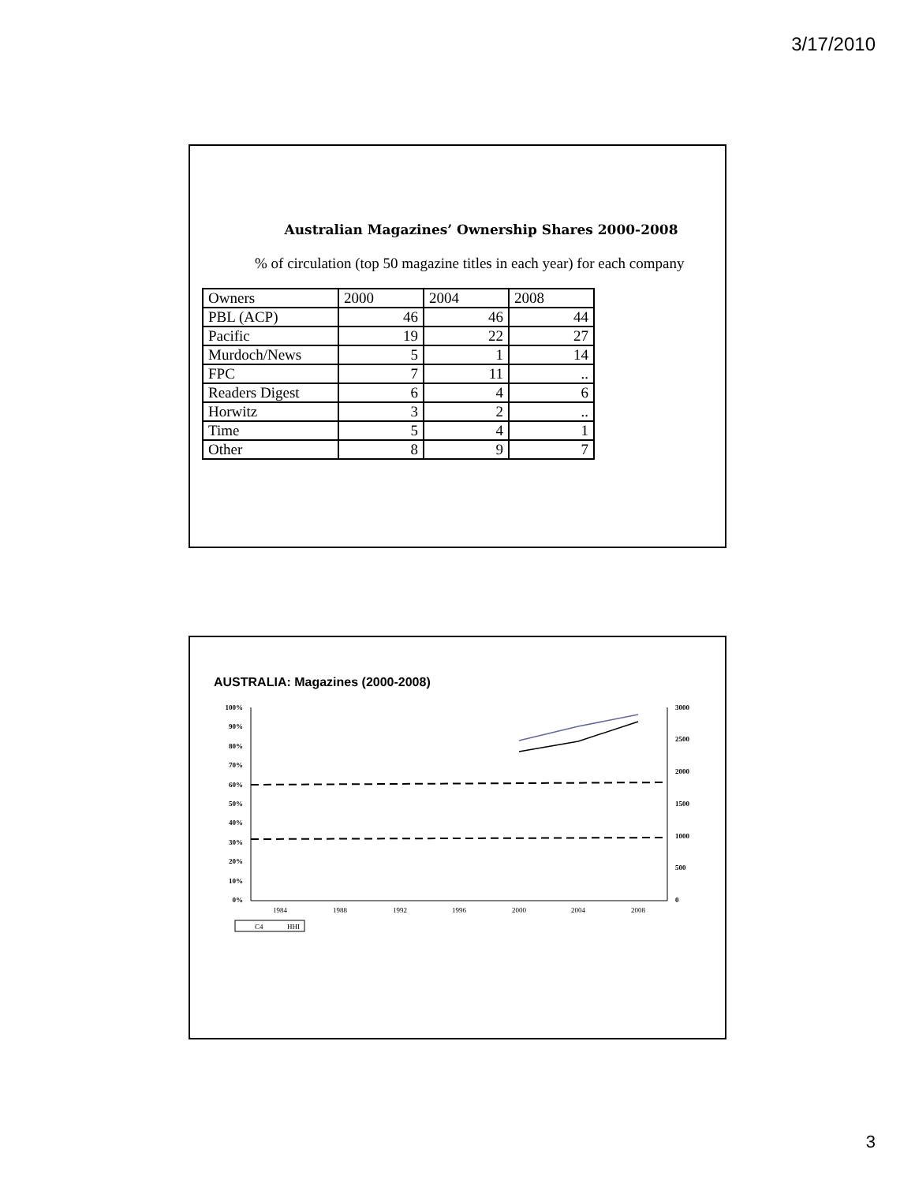3/17/2010
Australian Magazines’ Ownership Shares 2000-2008
% of circulation (top 50 magazine titles in each year) for each company
| Owners | 2000 | 2004 | 2008 |
| PBL (ACP) | 46 | 46 | 44 |
| Pacific | 19 | 22 | 27 |
| Murdoch/News | 5 | 1 | 14 |
| FPC | 7 | 11 | .. |
| Readers Digest | 6 | 4 | 6 |
| Horwitz | 3 | 2 | .. |
| Time | 5 | 4 | 1 |
| Other | 8 | 9 | 7 |
AUSTRALIA: Magazines (2000-2008)
100%
90%
80%
70%
60%
50%
40%
30%
20%
10%
0%
3000
2500
2000
1500
1000
500
0
1984
1988
1992
1996
2000
2004
2008
C4
HHI
3